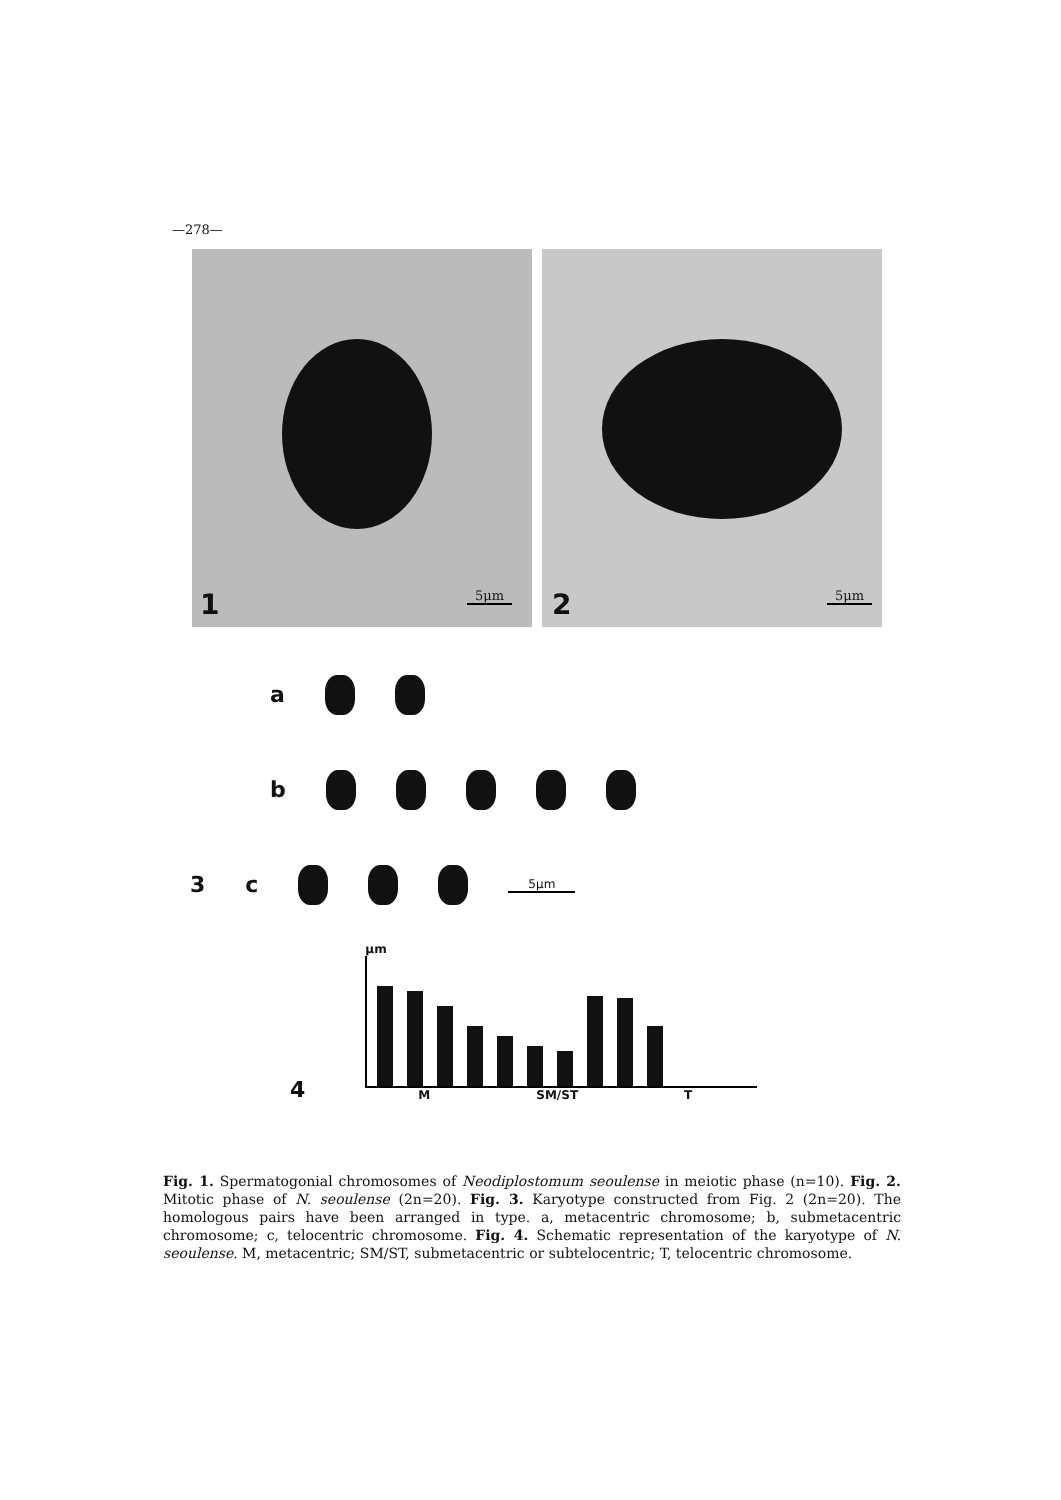—278—
1 5μm
2 5μm
a
b
3 c 5μm
4
μm
M SM/ST T
Fig. 1. Spermatogonial chromosomes of Neodiplostomum seoulense in meiotic phase (n=10). Fig. 2. Mitotic phase of N. seoulense (2n=20). Fig. 3. Karyotype constructed from Fig. 2 (2n=20). The homologous pairs have been arranged in type. a, metacentric chromosome; b, submetacentric chromosome; c, telocentric chromosome. Fig. 4. Schematic representation of the karyotype of N. seoulense. M, metacentric; SM/ST, submetacentric or subtelocentric; T, telocentric chromosome.